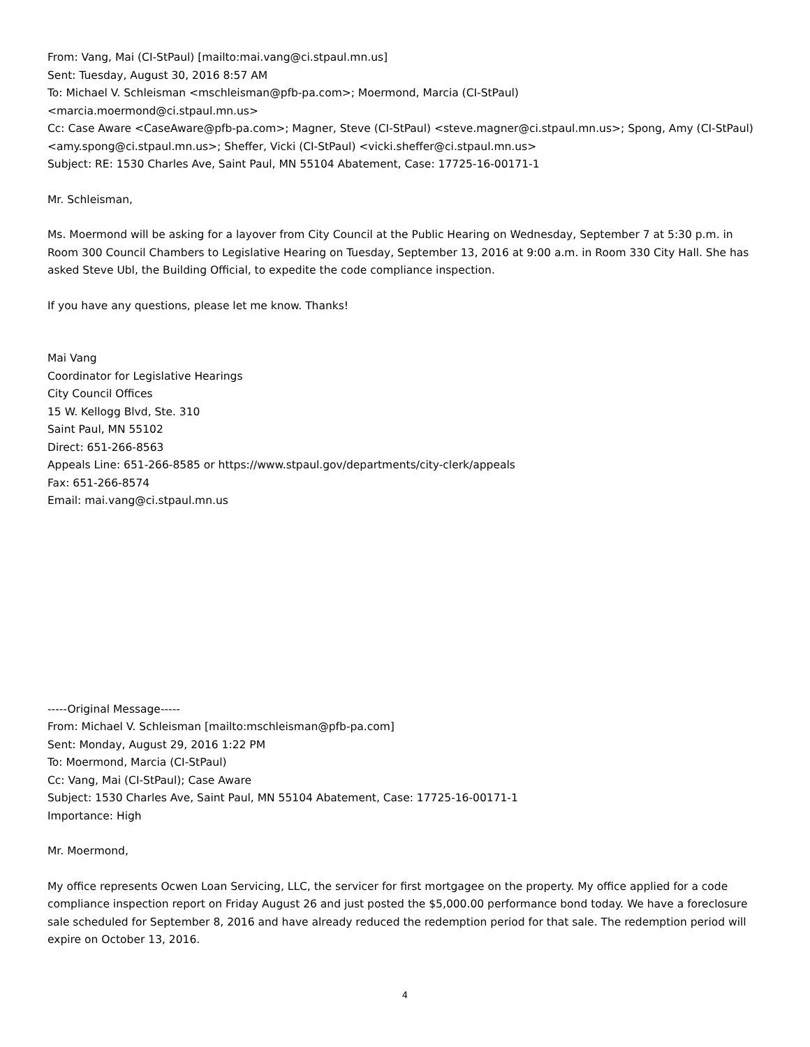From: Vang, Mai (CI-StPaul) [mailto:mai.vang@ci.stpaul.mn.us]
Sent: Tuesday, August 30, 2016 8:57 AM
To: Michael V. Schleisman <mschleisman@pfb-pa.com>; Moermond, Marcia (CI-StPaul)
<marcia.moermond@ci.stpaul.mn.us>
Cc: Case Aware <CaseAware@pfb-pa.com>; Magner, Steve (CI-StPaul) <steve.magner@ci.stpaul.mn.us>; Spong, Amy (CI-StPaul) <amy.spong@ci.stpaul.mn.us>; Sheffer, Vicki (CI-StPaul) <vicki.sheffer@ci.stpaul.mn.us>
Subject: RE: 1530 Charles Ave, Saint Paul, MN 55104 Abatement, Case: 17725-16-00171-1
Mr. Schleisman,
Ms. Moermond will be asking for a layover from City Council at the Public Hearing on Wednesday, September 7 at 5:30 p.m. in Room 300 Council Chambers to Legislative Hearing on Tuesday, September 13, 2016 at 9:00 a.m. in Room 330 City Hall. She has asked Steve Ubl, the Building Official, to expedite the code compliance inspection.
If you have any questions, please let me know. Thanks!
Mai Vang
Coordinator for Legislative Hearings
City Council Offices
15 W. Kellogg Blvd, Ste. 310
Saint Paul, MN 55102
Direct: 651-266-8563
Appeals Line: 651-266-8585 or https://www.stpaul.gov/departments/city-clerk/appeals
Fax: 651-266-8574
Email: mai.vang@ci.stpaul.mn.us
-----Original Message-----
From: Michael V. Schleisman [mailto:mschleisman@pfb-pa.com]
Sent: Monday, August 29, 2016 1:22 PM
To: Moermond, Marcia (CI-StPaul)
Cc: Vang, Mai (CI-StPaul); Case Aware
Subject: 1530 Charles Ave, Saint Paul, MN 55104 Abatement, Case: 17725-16-00171-1
Importance: High
Mr. Moermond,
My office represents Ocwen Loan Servicing, LLC, the servicer for first mortgagee on the property. My office applied for a code compliance inspection report on Friday August 26 and just posted the $5,000.00 performance bond today. We have a foreclosure sale scheduled for September 8, 2016 and have already reduced the redemption period for that sale. The redemption period will expire on October 13, 2016.
4